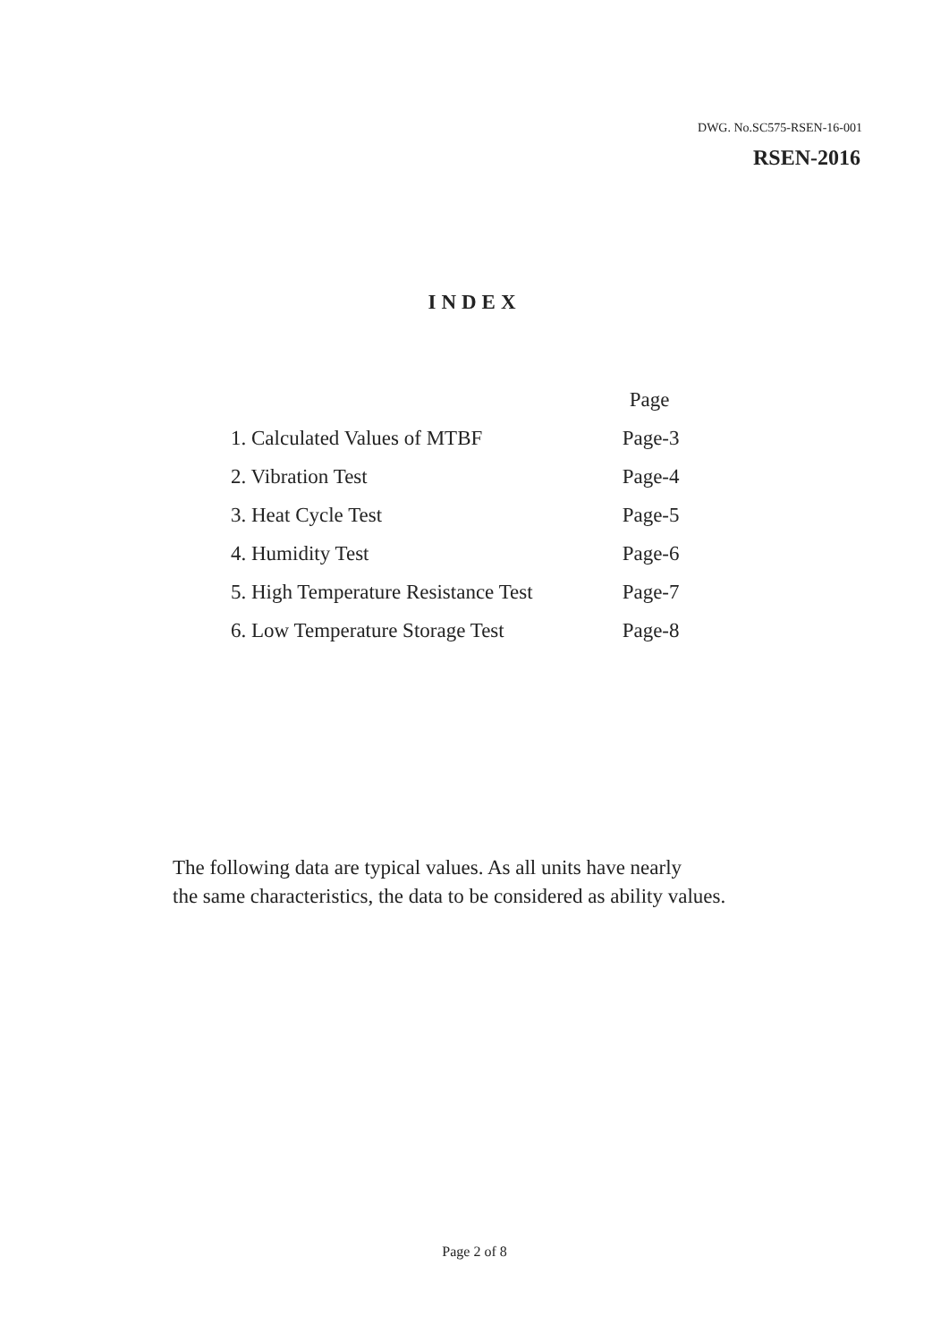DWG. No.SC575-RSEN-16-001
RSEN-2016
INDEX
| | Page |
| --- | --- |
| 1. Calculated Values of MTBF | Page-3 |
| 2. Vibration Test | Page-4 |
| 3. Heat Cycle Test | Page-5 |
| 4. Humidity Test | Page-6 |
| 5. High Temperature Resistance Test | Page-7 |
| 6. Low Temperature Storage Test | Page-8 |
The following data are typical values. As all units have nearly
the same characteristics, the data to be considered as ability values.
Page 2 of 8